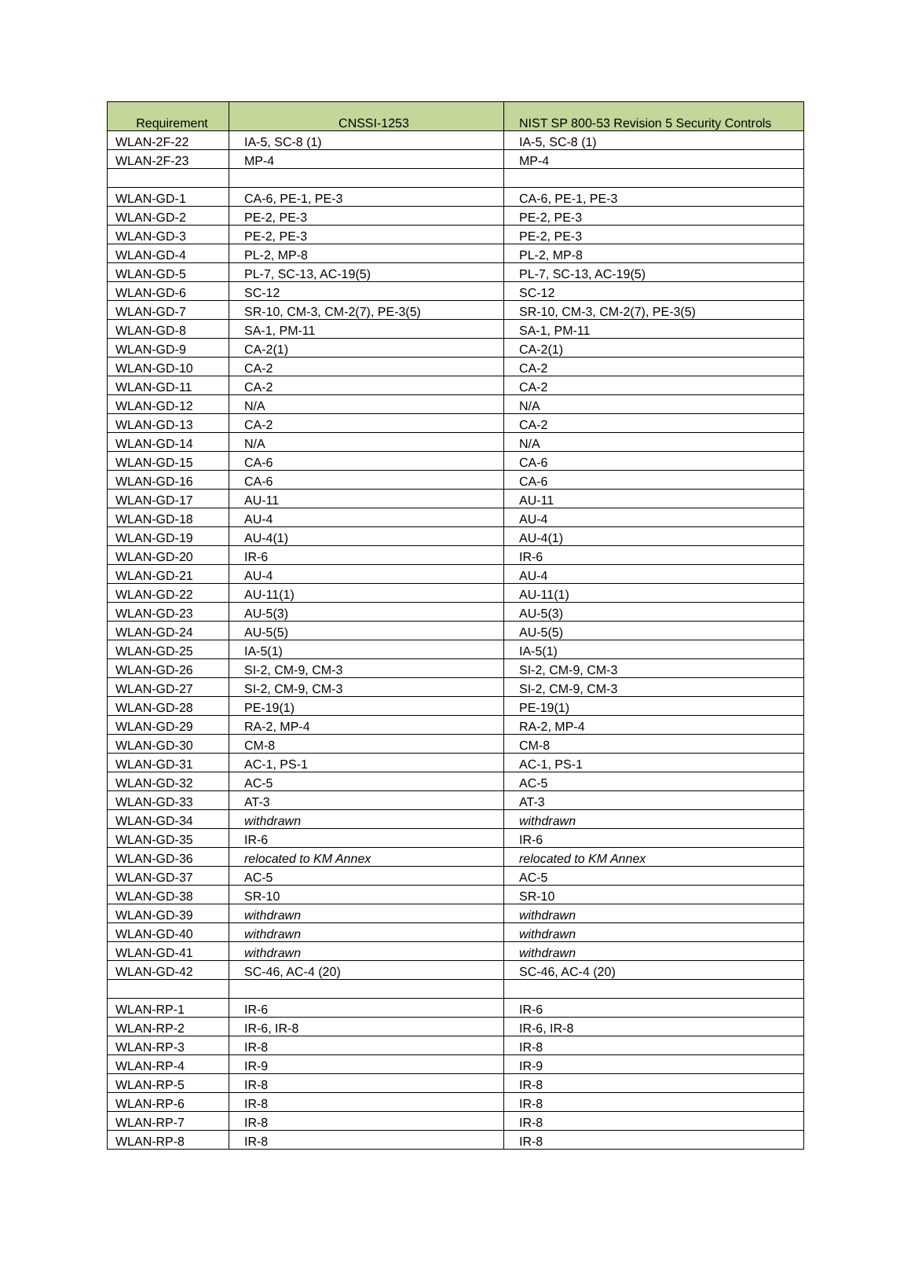| Requirement | CNSSI-1253 | NIST SP 800-53 Revision 5 Security Controls |
| --- | --- | --- |
| WLAN-2F-22 | IA-5, SC-8 (1) | IA-5, SC-8 (1) |
| WLAN-2F-23 | MP-4 | MP-4 |
| WLAN-GD-1 | CA-6, PE-1, PE-3 | CA-6, PE-1, PE-3 |
| WLAN-GD-2 | PE-2, PE-3 | PE-2, PE-3 |
| WLAN-GD-3 | PE-2, PE-3 | PE-2, PE-3 |
| WLAN-GD-4 | PL-2, MP-8 | PL-2, MP-8 |
| WLAN-GD-5 | PL-7, SC-13, AC-19(5) | PL-7, SC-13, AC-19(5) |
| WLAN-GD-6 | SC-12 | SC-12 |
| WLAN-GD-7 | SR-10, CM-3, CM-2(7), PE-3(5) | SR-10, CM-3, CM-2(7), PE-3(5) |
| WLAN-GD-8 | SA-1, PM-11 | SA-1, PM-11 |
| WLAN-GD-9 | CA-2(1) | CA-2(1) |
| WLAN-GD-10 | CA-2 | CA-2 |
| WLAN-GD-11 | CA-2 | CA-2 |
| WLAN-GD-12 | N/A | N/A |
| WLAN-GD-13 | CA-2 | CA-2 |
| WLAN-GD-14 | N/A | N/A |
| WLAN-GD-15 | CA-6 | CA-6 |
| WLAN-GD-16 | CA-6 | CA-6 |
| WLAN-GD-17 | AU-11 | AU-11 |
| WLAN-GD-18 | AU-4 | AU-4 |
| WLAN-GD-19 | AU-4(1) | AU-4(1) |
| WLAN-GD-20 | IR-6 | IR-6 |
| WLAN-GD-21 | AU-4 | AU-4 |
| WLAN-GD-22 | AU-11(1) | AU-11(1) |
| WLAN-GD-23 | AU-5(3) | AU-5(3) |
| WLAN-GD-24 | AU-5(5) | AU-5(5) |
| WLAN-GD-25 | IA-5(1) | IA-5(1) |
| WLAN-GD-26 | SI-2, CM-9, CM-3 | SI-2, CM-9, CM-3 |
| WLAN-GD-27 | SI-2, CM-9, CM-3 | SI-2, CM-9, CM-3 |
| WLAN-GD-28 | PE-19(1) | PE-19(1) |
| WLAN-GD-29 | RA-2, MP-4 | RA-2, MP-4 |
| WLAN-GD-30 | CM-8 | CM-8 |
| WLAN-GD-31 | AC-1, PS-1 | AC-1, PS-1 |
| WLAN-GD-32 | AC-5 | AC-5 |
| WLAN-GD-33 | AT-3 | AT-3 |
| WLAN-GD-34 | withdrawn | withdrawn |
| WLAN-GD-35 | IR-6 | IR-6 |
| WLAN-GD-36 | relocated to KM Annex | relocated to KM Annex |
| WLAN-GD-37 | AC-5 | AC-5 |
| WLAN-GD-38 | SR-10 | SR-10 |
| WLAN-GD-39 | withdrawn | withdrawn |
| WLAN-GD-40 | withdrawn | withdrawn |
| WLAN-GD-41 | withdrawn | withdrawn |
| WLAN-GD-42 | SC-46, AC-4 (20) | SC-46, AC-4 (20) |
| WLAN-RP-1 | IR-6 | IR-6 |
| WLAN-RP-2 | IR-6, IR-8 | IR-6, IR-8 |
| WLAN-RP-3 | IR-8 | IR-8 |
| WLAN-RP-4 | IR-9 | IR-9 |
| WLAN-RP-5 | IR-8 | IR-8 |
| WLAN-RP-6 | IR-8 | IR-8 |
| WLAN-RP-7 | IR-8 | IR-8 |
| WLAN-RP-8 | IR-8 | IR-8 |